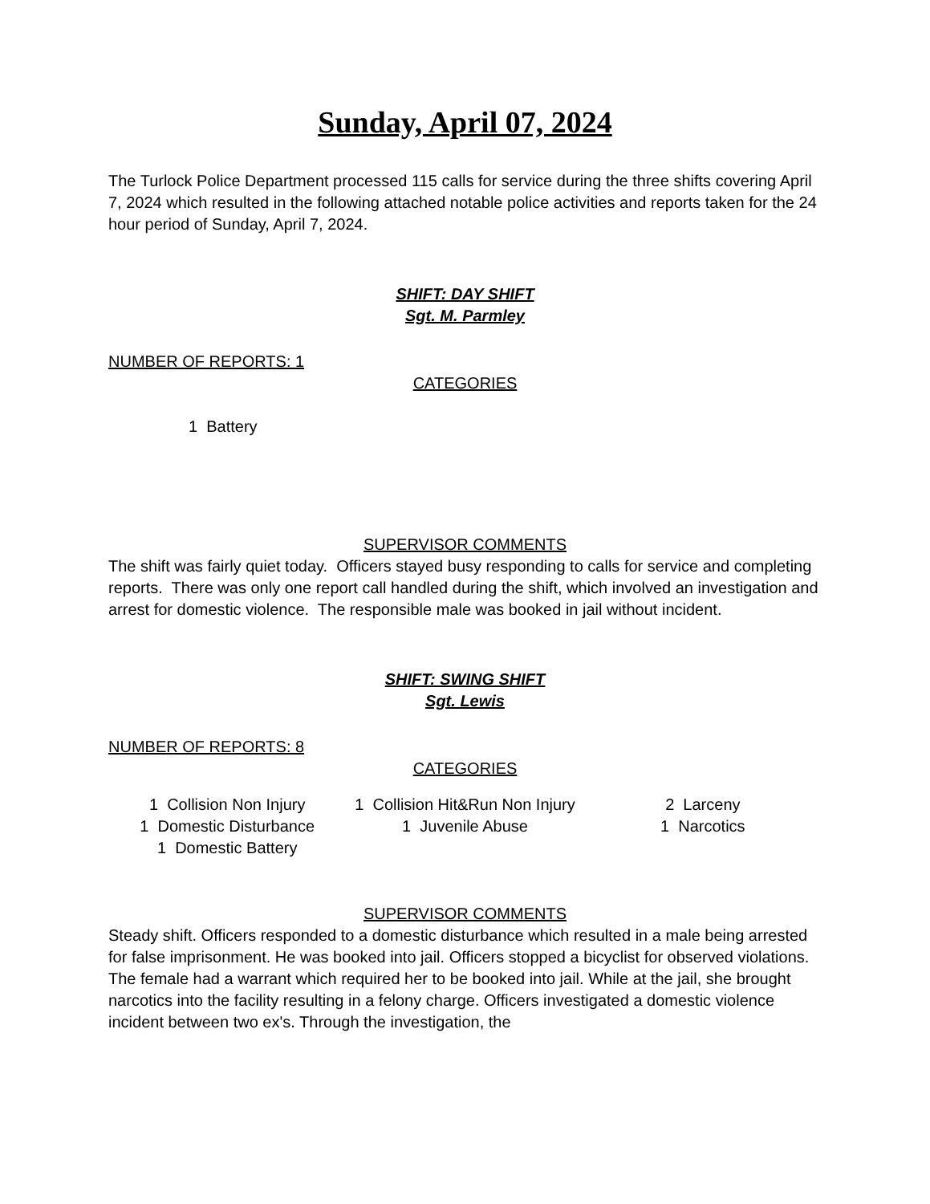Sunday, April 07, 2024
The Turlock Police Department processed 115 calls for service during the three shifts covering April 7, 2024 which resulted in the following attached notable police activities and reports taken for the 24 hour period of Sunday, April 7, 2024.
SHIFT: DAY SHIFT
Sgt. M. Parmley
NUMBER OF REPORTS: 1
CATEGORIES
1 Battery
SUPERVISOR COMMENTS
The shift was fairly quiet today. Officers stayed busy responding to calls for service and completing reports. There was only one report call handled during the shift, which involved an investigation and arrest for domestic violence. The responsible male was booked in jail without incident.
SHIFT: SWING SHIFT
Sgt. Lewis
NUMBER OF REPORTS: 8
CATEGORIES
| 1 Collision Non Injury | 1 Collision Hit&Run Non Injury | 2 Larceny |
| 1 Domestic Disturbance 1 Domestic Battery | 1 Juvenile Abuse | 1 Narcotics |
SUPERVISOR COMMENTS
Steady shift. Officers responded to a domestic disturbance which resulted in a male being arrested for false imprisonment. He was booked into jail. Officers stopped a bicyclist for observed violations. The female had a warrant which required her to be booked into jail. While at the jail, she brought narcotics into the facility resulting in a felony charge. Officers investigated a domestic violence incident between two ex's. Through the investigation, the